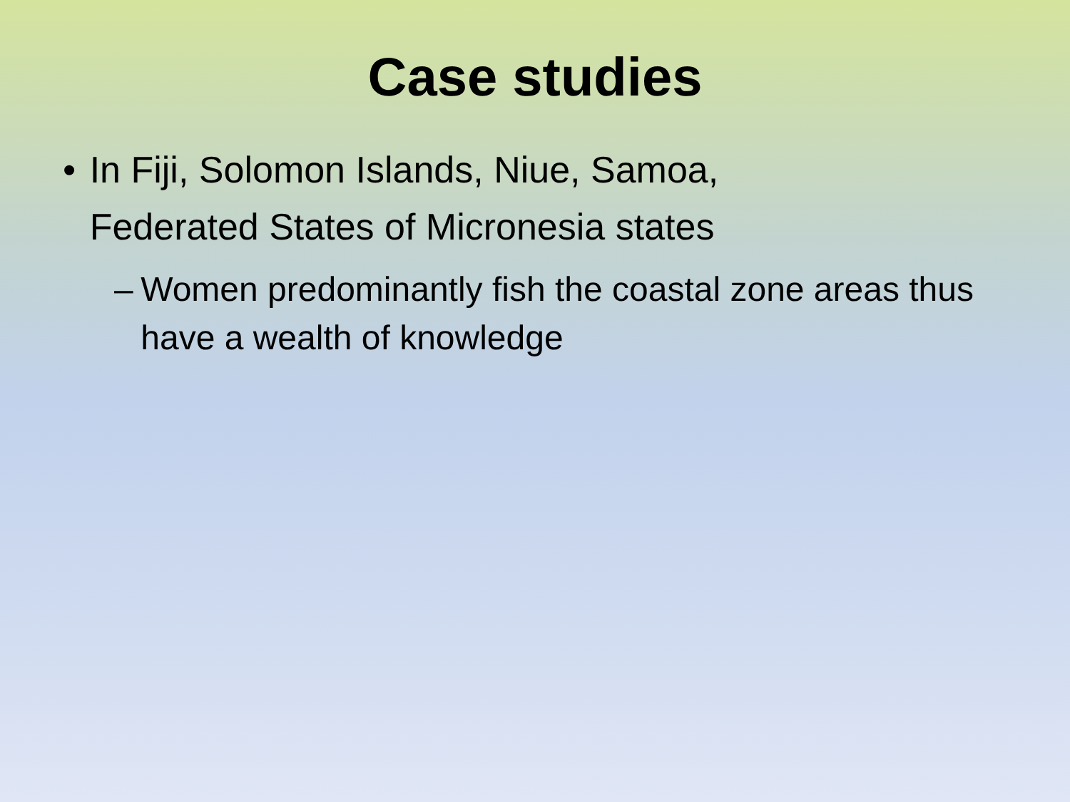Case studies
• In Fiji, Solomon Islands, Niue, Samoa, Federated States of Micronesia states
– Women predominantly fish the coastal zone areas thus have a wealth of knowledge